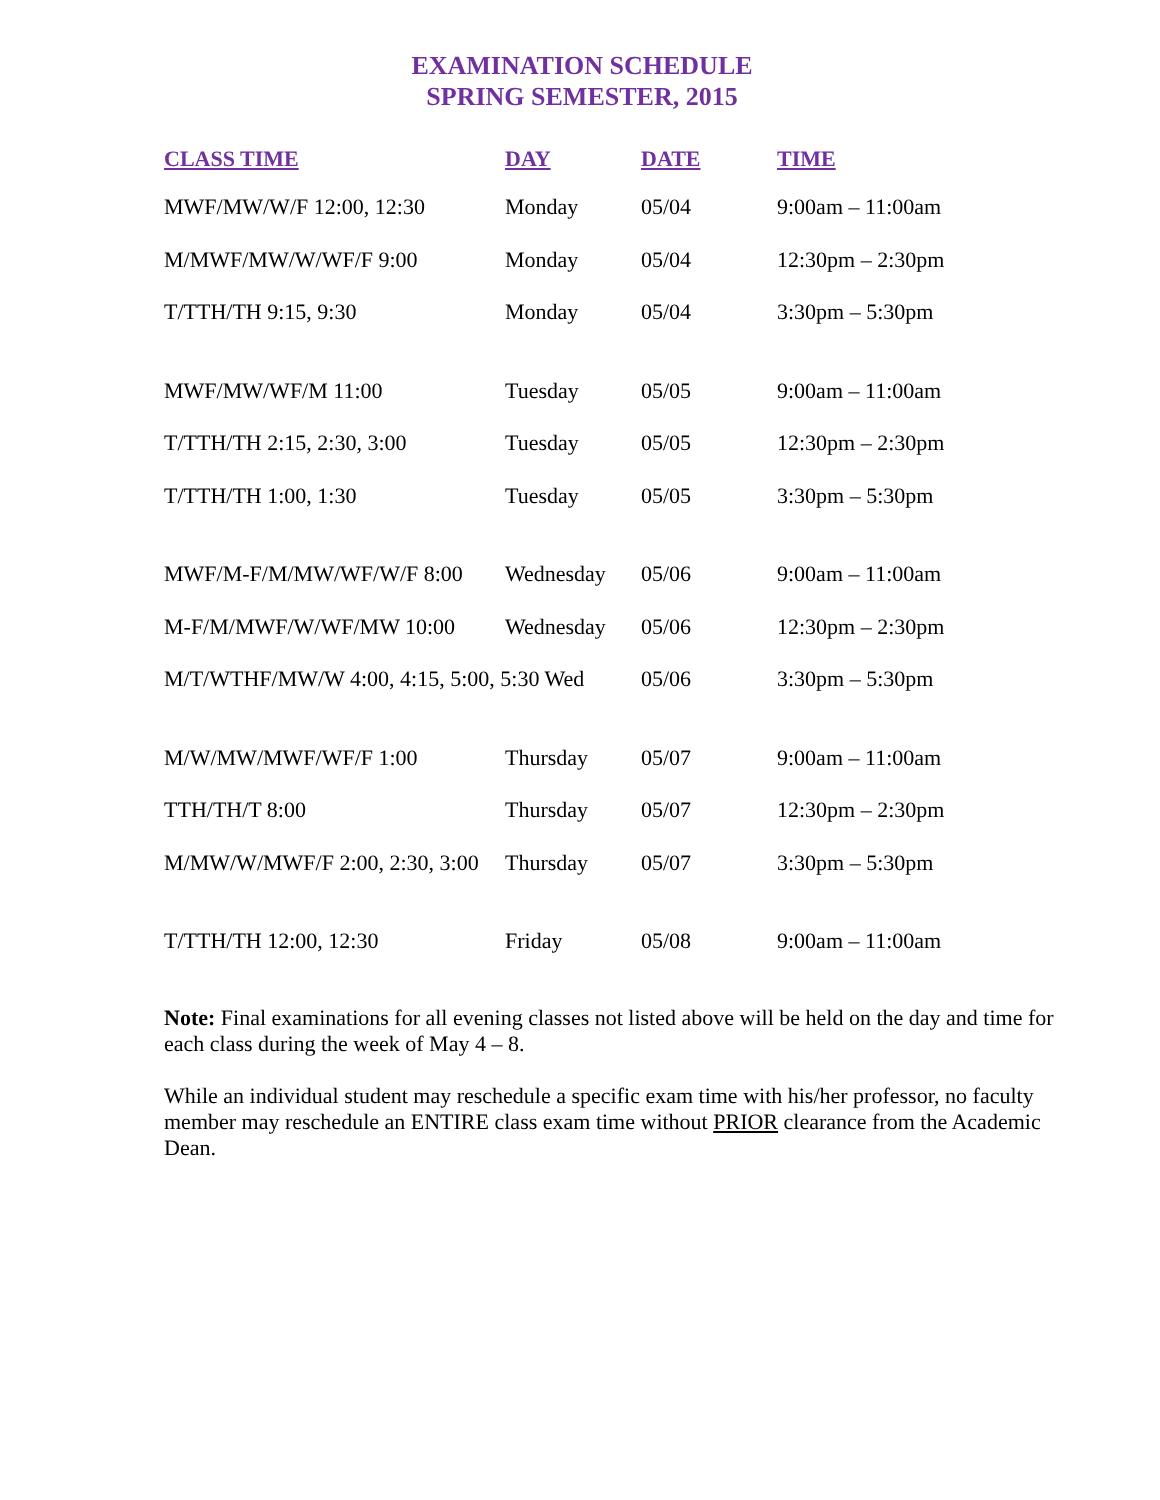EXAMINATION SCHEDULE
SPRING SEMESTER, 2015
| CLASS TIME | DAY | DATE | TIME |
| --- | --- | --- | --- |
| MWF/MW/W/F 12:00, 12:30 | Monday | 05/04 | 9:00am – 11:00am |
| M/MWF/MW/W/WF/F 9:00 | Monday | 05/04 | 12:30pm – 2:30pm |
| T/TTH/TH 9:15, 9:30 | Monday | 05/04 | 3:30pm – 5:30pm |
| MWF/MW/WF/M 11:00 | Tuesday | 05/05 | 9:00am – 11:00am |
| T/TTH/TH 2:15, 2:30, 3:00 | Tuesday | 05/05 | 12:30pm – 2:30pm |
| T/TTH/TH 1:00, 1:30 | Tuesday | 05/05 | 3:30pm – 5:30pm |
| MWF/M-F/M/MW/WF/W/F 8:00 | Wednesday | 05/06 | 9:00am – 11:00am |
| M-F/M/MWF/W/WF/MW 10:00 | Wednesday | 05/06 | 12:30pm – 2:30pm |
| M/T/WTHF/MW/W 4:00, 4:15, 5:00, 5:30 Wed | | 05/06 | 3:30pm – 5:30pm |
| M/W/MW/MWF/WF/F 1:00 | Thursday | 05/07 | 9:00am – 11:00am |
| TTH/TH/T 8:00 | Thursday | 05/07 | 12:30pm – 2:30pm |
| M/MW/W/MWF/F 2:00, 2:30, 3:00 | Thursday | 05/07 | 3:30pm – 5:30pm |
| T/TTH/TH 12:00, 12:30 | Friday | 05/08 | 9:00am – 11:00am |
Note: Final examinations for all evening classes not listed above will be held on the day and time for each class during the week of May 4 – 8.
While an individual student may reschedule a specific exam time with his/her professor, no faculty member may reschedule an ENTIRE class exam time without PRIOR clearance from the Academic Dean.